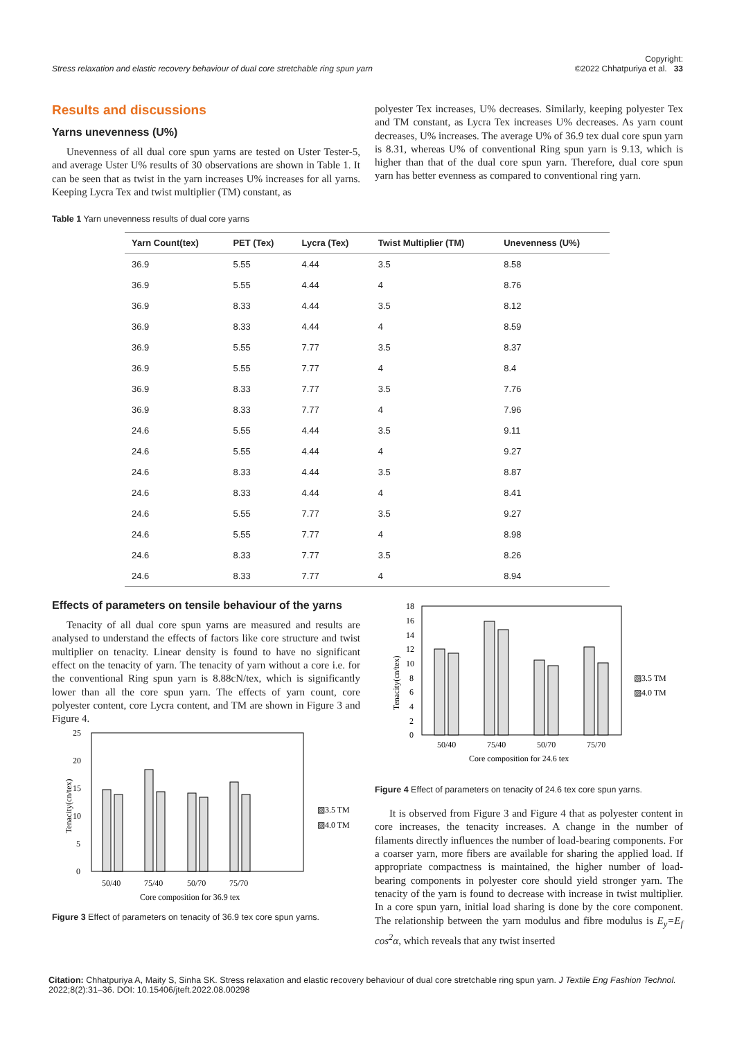Stress relaxation and elastic recovery behaviour of dual core stretchable ring spun yarn Copyright:
©2022 Chhatpuriya et al. 33
Results and discussions
Yarns unevenness (U%)
Unevenness of all dual core spun yarns are tested on Uster Tester-5, and average Uster U% results of 30 observations are shown in Table 1. It can be seen that as twist in the yarn increases U% increases for all yarns. Keeping Lycra Tex and twist multiplier (TM) constant, as
polyester Tex increases, U% decreases. Similarly, keeping polyester Tex and TM constant, as Lycra Tex increases U% decreases. As yarn count decreases, U% increases. The average U% of 36.9 tex dual core spun yarn is 8.31, whereas U% of conventional Ring spun yarn is 9.13, which is higher than that of the dual core spun yarn. Therefore, dual core spun yarn has better evenness as compared to conventional ring yarn.
Table 1 Yarn unevenness results of dual core yarns
| Yarn Count(tex) | PET (Tex) | Lycra (Tex) | Twist Multiplier (TM) | Unevenness (U%) |
| --- | --- | --- | --- | --- |
| 36.9 | 5.55 | 4.44 | 3.5 | 8.58 |
| 36.9 | 5.55 | 4.44 | 4 | 8.76 |
| 36.9 | 8.33 | 4.44 | 3.5 | 8.12 |
| 36.9 | 8.33 | 4.44 | 4 | 8.59 |
| 36.9 | 5.55 | 7.77 | 3.5 | 8.37 |
| 36.9 | 5.55 | 7.77 | 4 | 8.4 |
| 36.9 | 8.33 | 7.77 | 3.5 | 7.76 |
| 36.9 | 8.33 | 7.77 | 4 | 7.96 |
| 24.6 | 5.55 | 4.44 | 3.5 | 9.11 |
| 24.6 | 5.55 | 4.44 | 4 | 9.27 |
| 24.6 | 8.33 | 4.44 | 3.5 | 8.87 |
| 24.6 | 8.33 | 4.44 | 4 | 8.41 |
| 24.6 | 5.55 | 7.77 | 3.5 | 9.27 |
| 24.6 | 5.55 | 7.77 | 4 | 8.98 |
| 24.6 | 8.33 | 7.77 | 3.5 | 8.26 |
| 24.6 | 8.33 | 7.77 | 4 | 8.94 |
Effects of parameters on tensile behaviour of the yarns
Tenacity of all dual core spun yarns are measured and results are analysed to understand the effects of factors like core structure and twist multiplier on tenacity. Linear density is found to have no significant effect on the tenacity of yarn. The tenacity of yarn without a core i.e. for the conventional Ring spun yarn is 8.88cN/tex, which is significantly lower than all the core spun yarn. The effects of yarn count, core polyester content, core Lycra content, and TM are shown in Figure 3 and Figure 4.
25
20
15
10
5
0
Tenacity(cn/tex)
50/40
75/40
50/70
75/70
Core composition for 36.9 tex
▧3.5 TM
▨4.0 TM
Figure 3 Effect of parameters on tenacity of 36.9 tex core spun yarns.
18
16
14
12
10
8
6
4
2
0
Tenacity(cn/tex)
50/40
75/40
50/70
75/70
Core composition for 24.6 tex
▧3.5 TM
▨4.0 TM
Figure 4 Effect of parameters on tenacity of 24.6 tex core spun yarns.
It is observed from Figure 3 and Figure 4 that as polyester content in core increases, the tenacity increases. A change in the number of filaments directly influences the number of load-bearing components. For a coarser yarn, more fibers are available for sharing the applied load. If appropriate compactness is maintained, the higher number of load-bearing components in polyester core should yield stronger yarn. The tenacity of the yarn is found to decrease with increase in twist multiplier. In a core spun yarn, initial load sharing is done by the core component. The relationship between the yarn modulus and fibre modulus is E<sub>y</sub>=E<sub>f</sub> cos<sup>2</sup>α, which reveals that any twist inserted
Citation: Chhatpuriya A, Maity S, Sinha SK. Stress relaxation and elastic recovery behaviour of dual core stretchable ring spun yarn. J Textile Eng Fashion Technol. 2022;8(2):31‒36. DOI: 10.15406/jteft.2022.08.00298